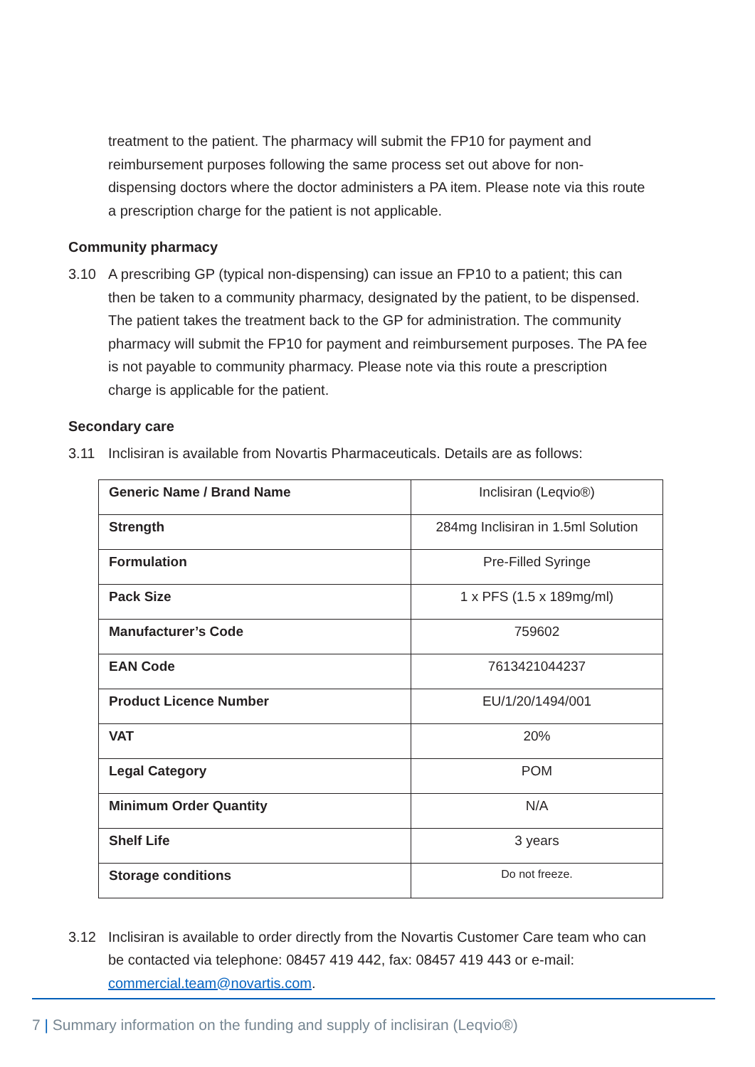treatment to the patient. The pharmacy will submit the FP10 for payment and reimbursement purposes following the same process set out above for non-dispensing doctors where the doctor administers a PA item. Please note via this route a prescription charge for the patient is not applicable.
Community pharmacy
3.10 A prescribing GP (typical non-dispensing) can issue an FP10 to a patient; this can then be taken to a community pharmacy, designated by the patient, to be dispensed. The patient takes the treatment back to the GP for administration. The community pharmacy will submit the FP10 for payment and reimbursement purposes. The PA fee is not payable to community pharmacy. Please note via this route a prescription charge is applicable for the patient.
Secondary care
3.11 Inclisiran is available from Novartis Pharmaceuticals. Details are as follows:
| Generic Name / Brand Name | Inclisiran (Leqvio®) |
| Strength | 284mg Inclisiran in 1.5ml Solution |
| Formulation | Pre-Filled Syringe |
| Pack Size | 1 x PFS (1.5 x 189mg/ml) |
| Manufacturer’s Code | 759602 |
| EAN Code | 7613421044237 |
| Product Licence Number | EU/1/20/1494/001 |
| VAT | 20% |
| Legal Category | POM |
| Minimum Order Quantity | N/A |
| Shelf Life | 3 years |
| Storage conditions | Do not freeze. |
3.12 Inclisiran is available to order directly from the Novartis Customer Care team who can be contacted via telephone: 08457 419 442, fax: 08457 419 443 or e-mail: commercial.team@novartis.com.
7 | Summary information on the funding and supply of inclisiran (Leqvio®)